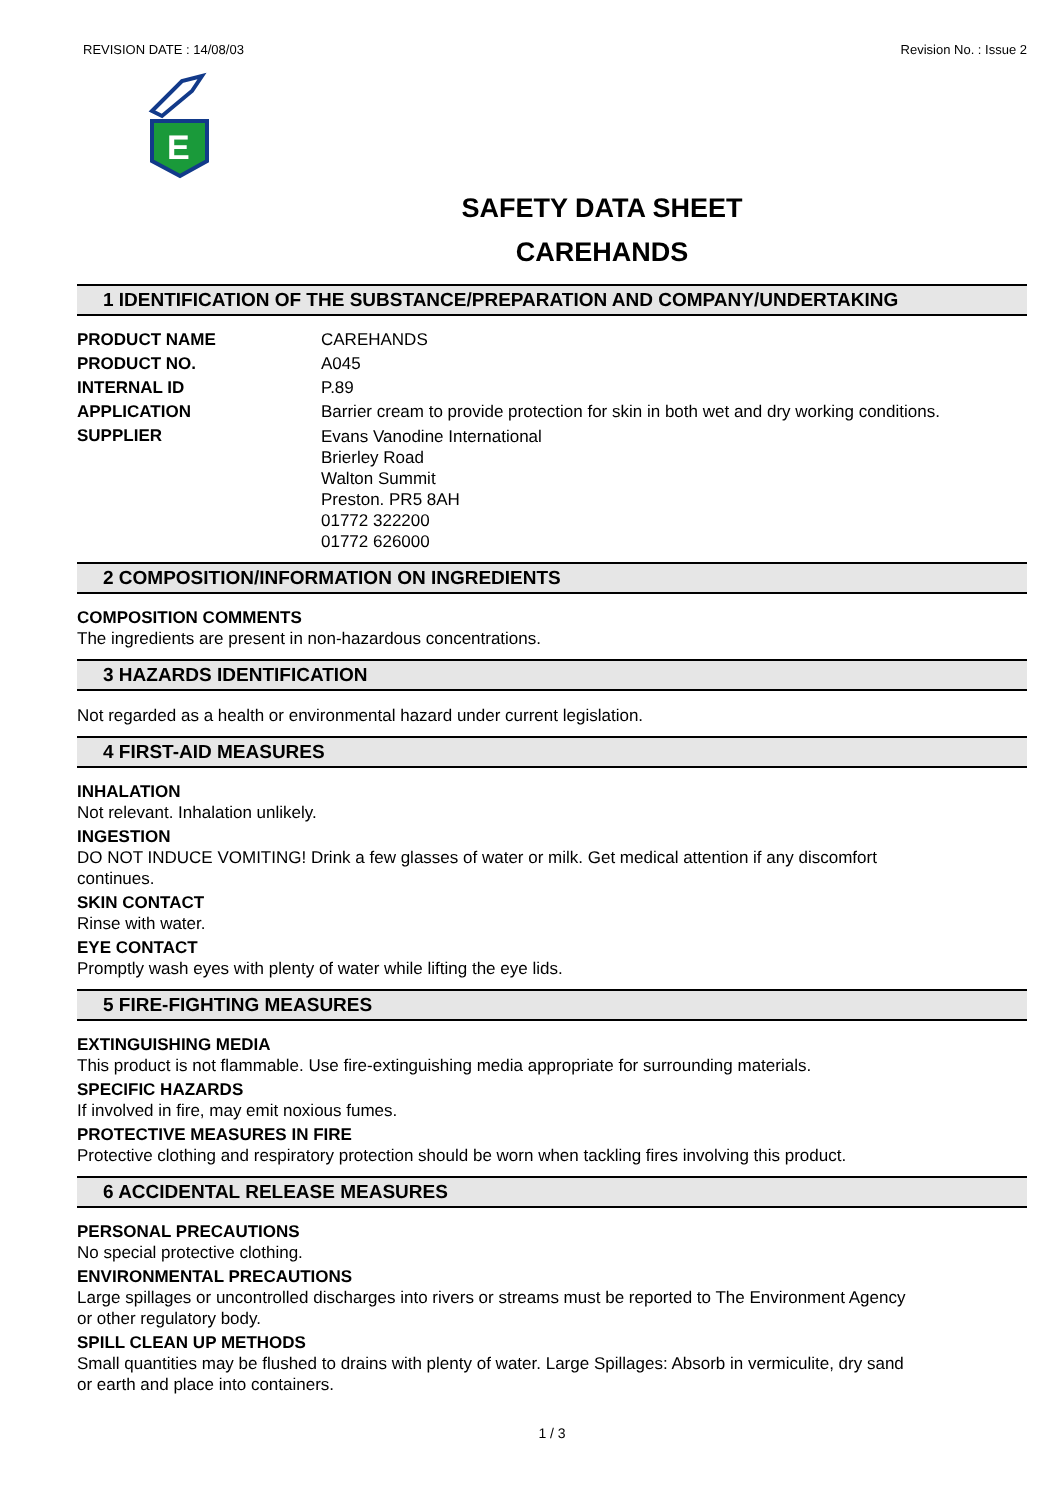REVISION DATE : 14/08/03 Revision No. : Issue 2
E
SAFETY DATA SHEET
CAREHANDS
1 IDENTIFICATION OF THE SUBSTANCE/PREPARATION AND COMPANY/UNDERTAKING
PRODUCT NAME CAREHANDS
PRODUCT NO. A045
INTERNAL ID P.89
APPLICATION Barrier cream to provide protection for skin in both wet and dry working conditions.
SUPPLIER
Evans Vanodine International
Brierley Road
Walton Summit
Preston. PR5 8AH
01772 322200
01772 626000
2 COMPOSITION/INFORMATION ON INGREDIENTS
COMPOSITION COMMENTS
The ingredients are present in non-hazardous concentrations.
3 HAZARDS IDENTIFICATION
Not regarded as a health or environmental hazard under current legislation.
4 FIRST-AID MEASURES
INHALATION
Not relevant. Inhalation unlikely.
INGESTION
DO NOT INDUCE VOMITING! Drink a few glasses of water or milk. Get medical attention if any discomfort
continues.
SKIN CONTACT
Rinse with water.
EYE CONTACT
Promptly wash eyes with plenty of water while lifting the eye lids.
5 FIRE-FIGHTING MEASURES
EXTINGUISHING MEDIA
This product is not flammable. Use fire-extinguishing media appropriate for surrounding materials.
SPECIFIC HAZARDS
If involved in fire, may emit noxious fumes.
PROTECTIVE MEASURES IN FIRE
Protective clothing and respiratory protection should be worn when tackling fires involving this product.
6 ACCIDENTAL RELEASE MEASURES
PERSONAL PRECAUTIONS
No special protective clothing.
ENVIRONMENTAL PRECAUTIONS
Large spillages or uncontrolled discharges into rivers or streams must be reported to The Environment Agency
or other regulatory body.
SPILL CLEAN UP METHODS
Small quantities may be flushed to drains with plenty of water. Large Spillages: Absorb in vermiculite, dry sand
or earth and place into containers.
1 / 3